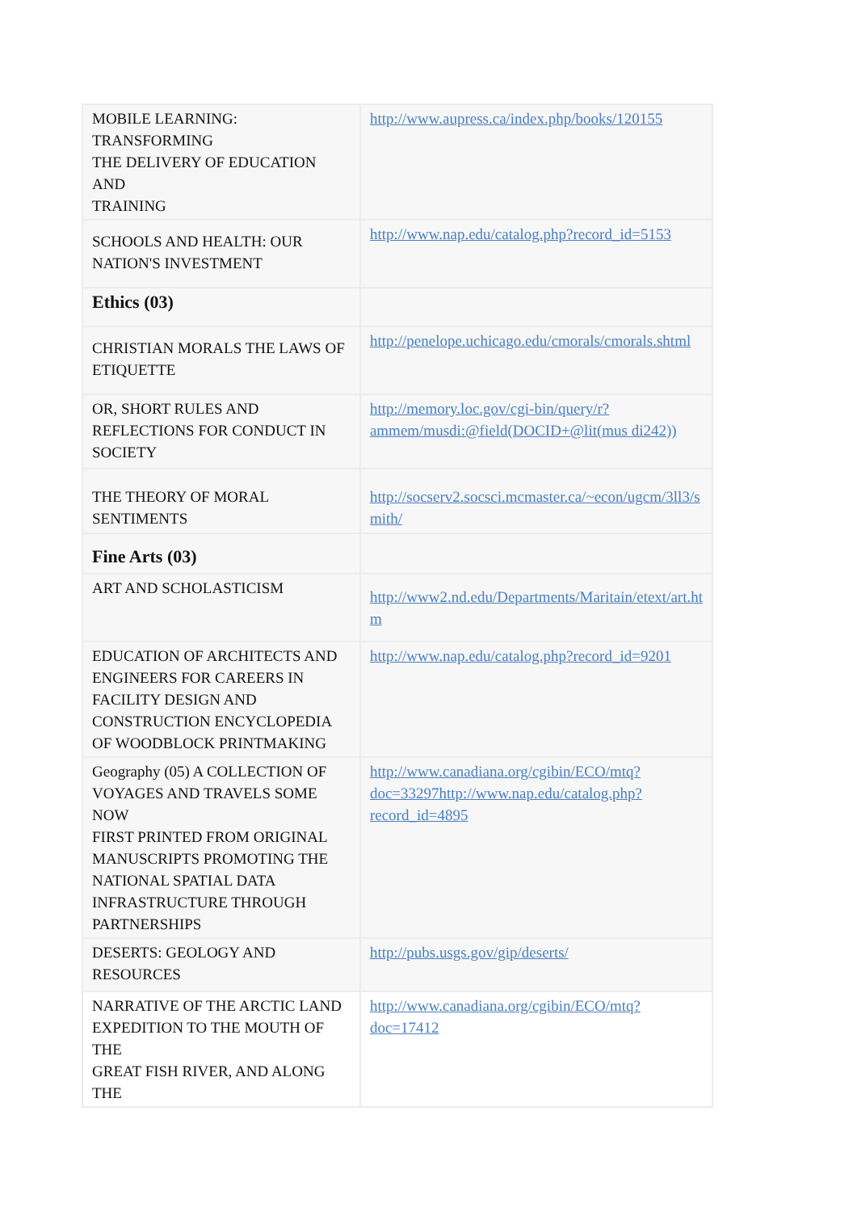| MOBILE LEARNING: TRANSFORMING THE DELIVERY OF EDUCATION AND TRAINING | http://www.aupress.ca/index.php/books/120155 |
| SCHOOLS AND HEALTH: OUR NATION'S INVESTMENT | http://www.nap.edu/catalog.php?record_id=5153 |
| Ethics (03) | |
| CHRISTIAN MORALS THE LAWS OF ETIQUETTE | http://penelope.uchicago.edu/cmorals/cmorals.shtml |
| OR, SHORT RULES AND REFLECTIONS FOR CONDUCT IN SOCIETY | http://memory.loc.gov/cgi-bin/query/r?ammem/musdi:@field(DOCID+@lit(mus di242)) |
| THE THEORY OF MORAL SENTIMENTS | http://socserv2.socsci.mcmaster.ca/~econ/ugcm/3ll3/s mith/ |
| Fine Arts (03) | |
| ART AND SCHOLASTICISM | http://www2.nd.edu/Departments/Maritain/etext/art.ht m |
| EDUCATION OF ARCHITECTS AND ENGINEERS FOR CAREERS IN FACILITY DESIGN AND CONSTRUCTION ENCYCLOPEDIA OF WOODBLOCK PRINTMAKING | http://www.nap.edu/catalog.php?record_id=9201 |
| Geography (05) A COLLECTION OF VOYAGES AND TRAVELS SOME NOW FIRST PRINTED FROM ORIGINAL MANUSCRIPTS PROMOTING THE NATIONAL SPATIAL DATA INFRASTRUCTURE THROUGH PARTNERSHIPS | http://www.canadiana.org/cgibin/ECO/mtq?doc=33297http://www.nap.edu/catalog.php?record_id=4895 |
| DESERTS: GEOLOGY AND RESOURCES | http://pubs.usgs.gov/gip/deserts/ |
| NARRATIVE OF THE ARCTIC LAND EXPEDITION TO THE MOUTH OF THE GREAT FISH RIVER, AND ALONG THE | http://www.canadiana.org/cgibin/ECO/mtq?doc=17412 |